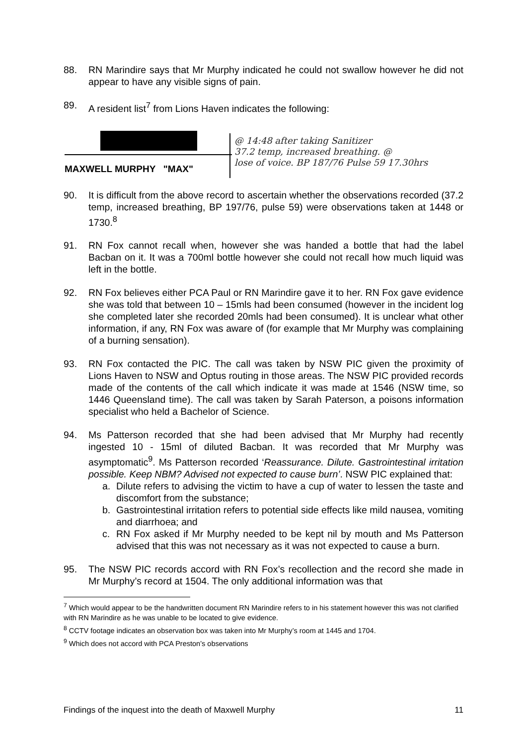88. RN Marindire says that Mr Murphy indicated he could not swallow however he did not appear to have any visible signs of pain.
89. A resident list<sup>7</sup> from Lions Haven indicates the following:
MAXWELL MURPHY "MAX"
@ 14:48 after taking Sanitizer
37.2 temp, increased breathing. @
lose of voice. BP 187/76 Pulse 59 17.30hrs
90. It is difficult from the above record to ascertain whether the observations recorded (37.2 temp, increased breathing, BP 197/76, pulse 59) were observations taken at 1448 or 1730.<sup>8</sup>
91. RN Fox cannot recall when, however she was handed a bottle that had the label Bacban on it. It was a 700ml bottle however she could not recall how much liquid was left in the bottle.
92. RN Fox believes either PCA Paul or RN Marindire gave it to her. RN Fox gave evidence she was told that between 10 – 15mls had been consumed (however in the incident log she completed later she recorded 20mls had been consumed). It is unclear what other information, if any, RN Fox was aware of (for example that Mr Murphy was complaining of a burning sensation).
93. RN Fox contacted the PIC. The call was taken by NSW PIC given the proximity of Lions Haven to NSW and Optus routing in those areas. The NSW PIC provided records made of the contents of the call which indicate it was made at 1546 (NSW time, so 1446 Queensland time). The call was taken by Sarah Paterson, a poisons information specialist who held a Bachelor of Science.
94. Ms Patterson recorded that she had been advised that Mr Murphy had recently ingested 10 - 15ml of diluted Bacban. It was recorded that Mr Murphy was asymptomatic<sup>9</sup>. Ms Patterson recorded ‘Reassurance. Dilute. Gastrointestinal irritation possible. Keep NBM? Advised not expected to cause burn’. NSW PIC explained that:
a. Dilute refers to advising the victim to have a cup of water to lessen the taste and discomfort from the substance;
b. Gastrointestinal irritation refers to potential side effects like mild nausea, vomiting and diarrhoea; and
c. RN Fox asked if Mr Murphy needed to be kept nil by mouth and Ms Patterson advised that this was not necessary as it was not expected to cause a burn.
95. The NSW PIC records accord with RN Fox’s recollection and the record she made in Mr Murphy’s record at 1504. The only additional information was that
<sup>7</sup> Which would appear to be the handwritten document RN Marindire refers to in his statement however this was not clarified with RN Marindire as he was unable to be located to give evidence.
<sup>8</sup> CCTV footage indicates an observation box was taken into Mr Murphy’s room at 1445 and 1704.
<sup>9</sup> Which does not accord with PCA Preston’s observations
Findings of the inquest into the death of Maxwell Murphy 11